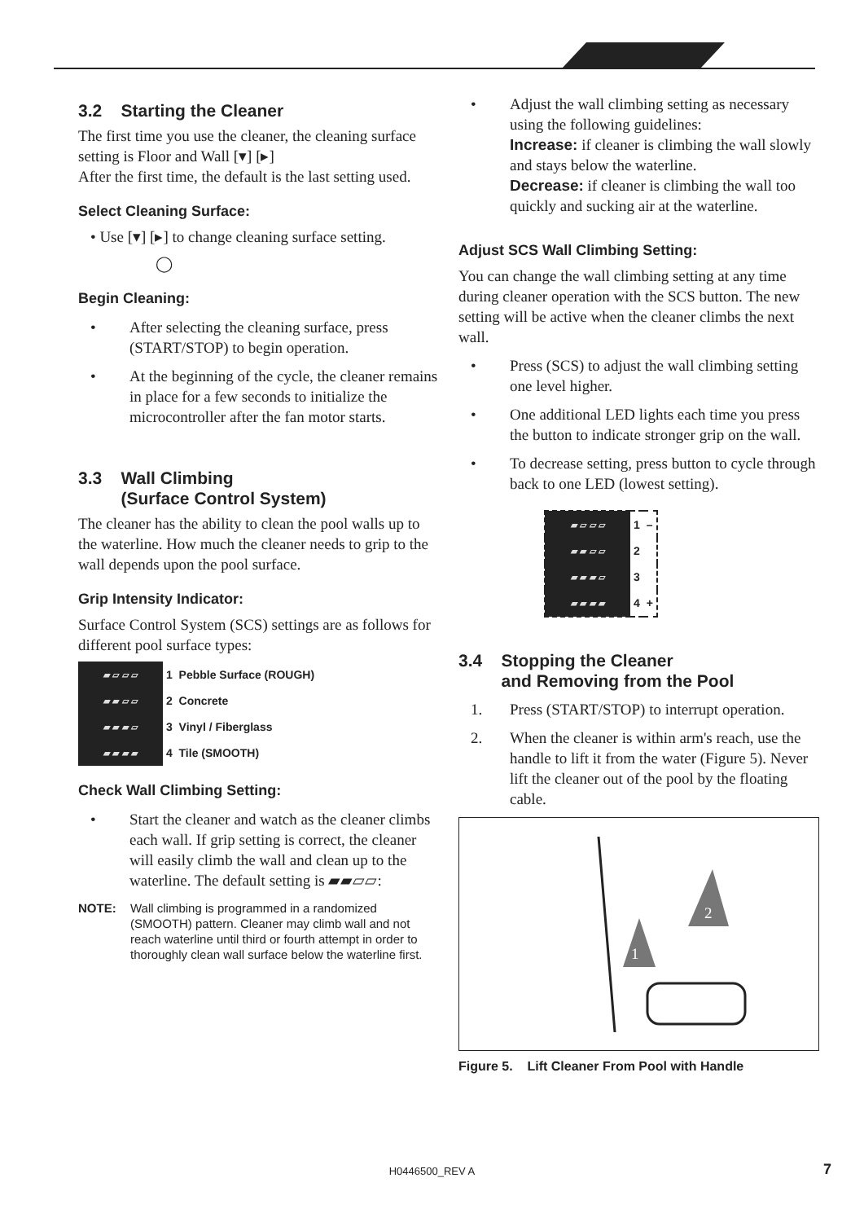3.2 Starting the Cleaner
The first time you use the cleaner, the cleaning surface setting is Floor and Wall [▾] [▸]
After the first time, the default is the last setting used.
Select Cleaning Surface:
• Use [▾] [▸] to change cleaning surface setting.
◯
Begin Cleaning:
• After selecting the cleaning surface, press (START/STOP) to begin operation.
• At the beginning of the cycle, the cleaner remains in place for a few seconds to initialize the microcontroller after the fan motor starts.
3.3 Wall Climbing
(Surface Control System)
The cleaner has the ability to clean the pool walls up to the waterline. How much the cleaner needs to grip to the wall depends upon the pool surface.
Grip Intensity Indicator:
Surface Control System (SCS) settings are as follows for different pool surface types:
| ▰ ▱ ▱ ▱ | 1 Pebble Surface (ROUGH) |
| ▰ ▰ ▱ ▱ | 2 Concrete |
| ▰ ▰ ▰ ▱ | 3 Vinyl / Fiberglass |
| ▰ ▰ ▰ ▰ | 4 Tile (SMOOTH) |
Check Wall Climbing Setting:
• Start the cleaner and watch as the cleaner climbs each wall. If grip setting is correct, the cleaner will easily climb the wall and clean up to the waterline. The default setting is ▰▰▱▱:
NOTE: Wall climbing is programmed in a randomized (SMOOTH) pattern. Cleaner may climb wall and not reach waterline until third or fourth attempt in order to thoroughly clean wall surface below the waterline first.
• Adjust the wall climbing setting as necessary using the following guidelines:
Increase: if cleaner is climbing the wall slowly and stays below the waterline.
Decrease: if cleaner is climbing the wall too quickly and sucking air at the waterline.
Adjust SCS Wall Climbing Setting:
You can change the wall climbing setting at any time during cleaner operation with the SCS button. The new setting will be active when the cleaner climbs the next wall.
• Press (SCS) to adjust the wall climbing setting one level higher.
• One additional LED lights each time you press the button to indicate stronger grip on the wall.
• To decrease setting, press button to cycle through back to one LED (lowest setting).
| ▰ ▱ ▱ ▱ | 1 | – |
| ▰ ▰ ▱ ▱ | 2 | |
| ▰ ▰ ▰ ▱ | 3 | |
| ▰ ▰ ▰ ▰ | 4 | + |
3.4 Stopping the Cleaner
and Removing from the Pool
1. Press (START/STOP) to interrupt operation.
2. When the cleaner is within arm's reach, use the handle to lift it from the water (Figure 5). Never lift the cleaner out of the pool by the floating cable.
1
2
Figure 5. Lift Cleaner From Pool with Handle
H0446500_REV A 7